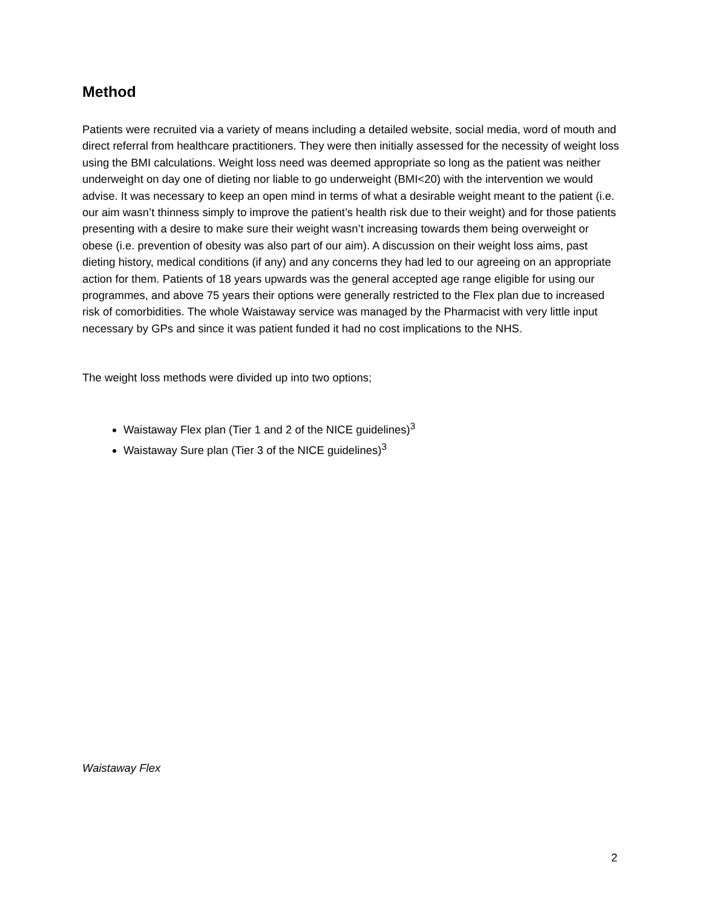Method
Patients were recruited via a variety of means including a detailed website, social media, word of mouth and direct referral from healthcare practitioners. They were then initially assessed for the necessity of weight loss using the BMI calculations. Weight loss need was deemed appropriate so long as the patient was neither underweight on day one of dieting nor liable to go underweight (BMI<20) with the intervention we would advise. It was necessary to keep an open mind in terms of what a desirable weight meant to the patient (i.e. our aim wasn’t thinness simply to improve the patient’s health risk due to their weight) and for those patients presenting with a desire to make sure their weight wasn’t increasing towards them being overweight or obese (i.e. prevention of obesity was also part of our aim). A discussion on their weight loss aims, past dieting history, medical conditions (if any) and any concerns they had led to our agreeing on an appropriate action for them. Patients of 18 years upwards was the general accepted age range eligible for using our programmes, and above 75 years their options were generally restricted to the Flex plan due to increased risk of comorbidities. The whole Waistaway service was managed by the Pharmacist with very little input necessary by GPs and since it was patient funded it had no cost implications to the NHS.
The weight loss methods were divided up into two options;
Waistaway Flex plan (Tier 1 and 2 of the NICE guidelines)<sup>3</sup>
Waistaway Sure plan (Tier 3 of the NICE guidelines)<sup>3</sup>
Waistaway Flex
2